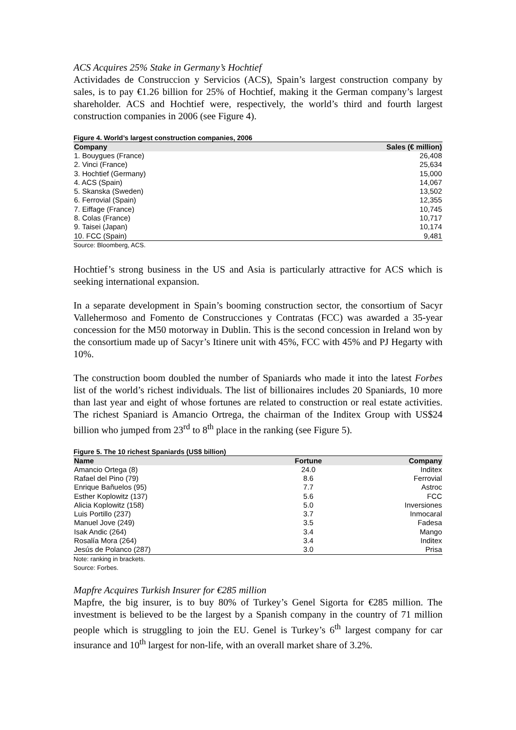ACS Acquires 25% Stake in Germany’s Hochtief
Actividades de Construccion y Servicios (ACS), Spain’s largest construction company by sales, is to pay €1.26 billion for 25% of Hochtief, making it the German company’s largest shareholder. ACS and Hochtief were, respectively, the world’s third and fourth largest construction companies in 2006 (see Figure 4).
Figure 4. World’s largest construction companies, 2006
| Company | Sales (€ million) |
| --- | --- |
| 1. Bouygues (France) | 26,408 |
| 2. Vinci (France) | 25,634 |
| 3. Hochtief (Germany) | 15,000 |
| 4. ACS (Spain) | 14,067 |
| 5. Skanska (Sweden) | 13,502 |
| 6. Ferrovial (Spain) | 12,355 |
| 7. Eiffage (France) | 10,745 |
| 8. Colas (France) | 10,717 |
| 9. Taisei (Japan) | 10,174 |
| 10. FCC (Spain) | 9,481 |
Source: Bloomberg, ACS.
Hochtief’s strong business in the US and Asia is particularly attractive for ACS which is seeking international expansion.
In a separate development in Spain’s booming construction sector, the consortium of Sacyr Vallehermoso and Fomento de Construcciones y Contratas (FCC) was awarded a 35-year concession for the M50 motorway in Dublin. This is the second concession in Ireland won by the consortium made up of Sacyr’s Itinere unit with 45%, FCC with 45% and PJ Hegarty with 10%.
The construction boom doubled the number of Spaniards who made it into the latest Forbes list of the world’s richest individuals. The list of billionaires includes 20 Spaniards, 10 more than last year and eight of whose fortunes are related to construction or real estate activities. The richest Spaniard is Amancio Ortrega, the chairman of the Inditex Group with US$24 billion who jumped from 23<sup>rd</sup> to 8<sup>th</sup> place in the ranking (see Figure 5).
Figure 5. The 10 richest Spaniards (US$ billion)
| Name | Fortune | Company |
| --- | --- | --- |
| Amancio Ortega (8) | 24.0 | Inditex |
| Rafael del Pino (79) | 8.6 | Ferrovial |
| Enrique Bañuelos (95) | 7.7 | Astroc |
| Esther Koplowitz (137) | 5.6 | FCC |
| Alicia Koplowitz (158) | 5.0 | Inversiones |
| Luis Portillo (237) | 3.7 | Inmocaral |
| Manuel Jove (249) | 3.5 | Fadesa |
| Isak Andic (264) | 3.4 | Mango |
| Rosalía Mora (264) | 3.4 | Inditex |
| Jesús de Polanco (287) | 3.0 | Prisa |
Note: ranking in brackets.
Source: Forbes.
Mapfre Acquires Turkish Insurer for €285 million
Mapfre, the big insurer, is to buy 80% of Turkey’s Genel Sigorta for €285 million. The investment is believed to be the largest by a Spanish company in the country of 71 million people which is struggling to join the EU. Genel is Turkey’s 6<sup>th</sup> largest company for car insurance and 10<sup>th</sup> largest for non-life, with an overall market share of 3.2%.